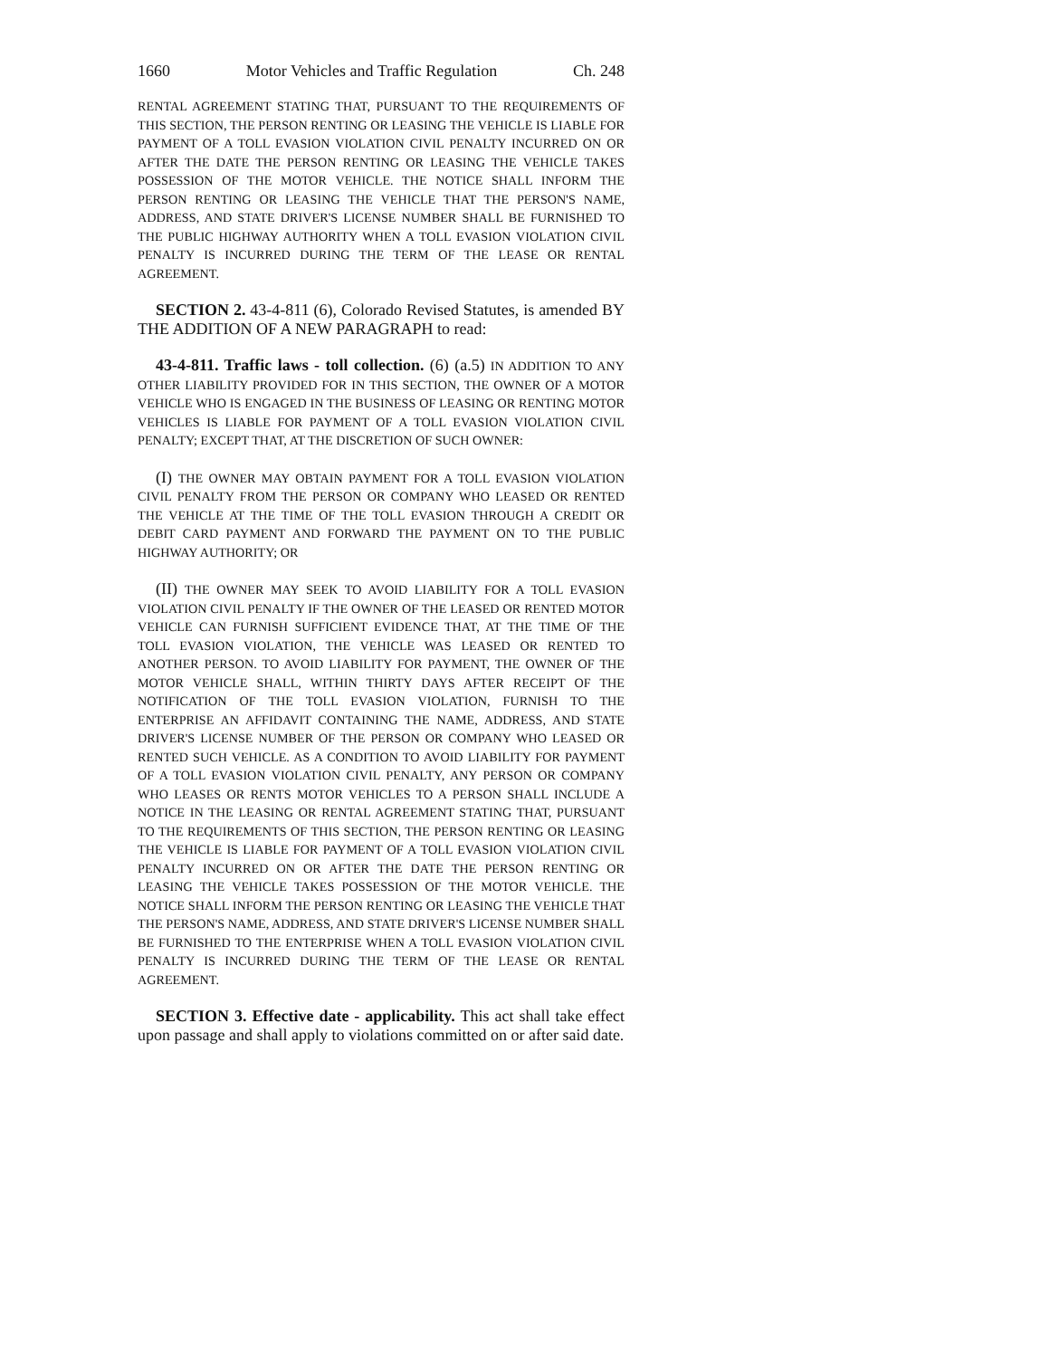1660 Motor Vehicles and Traffic Regulation Ch. 248
RENTAL AGREEMENT STATING THAT, PURSUANT TO THE REQUIREMENTS OF THIS SECTION, THE PERSON RENTING OR LEASING THE VEHICLE IS LIABLE FOR PAYMENT OF A TOLL EVASION VIOLATION CIVIL PENALTY INCURRED ON OR AFTER THE DATE THE PERSON RENTING OR LEASING THE VEHICLE TAKES POSSESSION OF THE MOTOR VEHICLE. THE NOTICE SHALL INFORM THE PERSON RENTING OR LEASING THE VEHICLE THAT THE PERSON'S NAME, ADDRESS, AND STATE DRIVER'S LICENSE NUMBER SHALL BE FURNISHED TO THE PUBLIC HIGHWAY AUTHORITY WHEN A TOLL EVASION VIOLATION CIVIL PENALTY IS INCURRED DURING THE TERM OF THE LEASE OR RENTAL AGREEMENT.
SECTION 2. 43-4-811 (6), Colorado Revised Statutes, is amended BY THE ADDITION OF A NEW PARAGRAPH to read:
43-4-811. Traffic laws - toll collection. (6) (a.5) IN ADDITION TO ANY OTHER LIABILITY PROVIDED FOR IN THIS SECTION, THE OWNER OF A MOTOR VEHICLE WHO IS ENGAGED IN THE BUSINESS OF LEASING OR RENTING MOTOR VEHICLES IS LIABLE FOR PAYMENT OF A TOLL EVASION VIOLATION CIVIL PENALTY; EXCEPT THAT, AT THE DISCRETION OF SUCH OWNER:
(I) THE OWNER MAY OBTAIN PAYMENT FOR A TOLL EVASION VIOLATION CIVIL PENALTY FROM THE PERSON OR COMPANY WHO LEASED OR RENTED THE VEHICLE AT THE TIME OF THE TOLL EVASION THROUGH A CREDIT OR DEBIT CARD PAYMENT AND FORWARD THE PAYMENT ON TO THE PUBLIC HIGHWAY AUTHORITY; OR
(II) THE OWNER MAY SEEK TO AVOID LIABILITY FOR A TOLL EVASION VIOLATION CIVIL PENALTY IF THE OWNER OF THE LEASED OR RENTED MOTOR VEHICLE CAN FURNISH SUFFICIENT EVIDENCE THAT, AT THE TIME OF THE TOLL EVASION VIOLATION, THE VEHICLE WAS LEASED OR RENTED TO ANOTHER PERSON. TO AVOID LIABILITY FOR PAYMENT, THE OWNER OF THE MOTOR VEHICLE SHALL, WITHIN THIRTY DAYS AFTER RECEIPT OF THE NOTIFICATION OF THE TOLL EVASION VIOLATION, FURNISH TO THE ENTERPRISE AN AFFIDAVIT CONTAINING THE NAME, ADDRESS, AND STATE DRIVER'S LICENSE NUMBER OF THE PERSON OR COMPANY WHO LEASED OR RENTED SUCH VEHICLE. AS A CONDITION TO AVOID LIABILITY FOR PAYMENT OF A TOLL EVASION VIOLATION CIVIL PENALTY, ANY PERSON OR COMPANY WHO LEASES OR RENTS MOTOR VEHICLES TO A PERSON SHALL INCLUDE A NOTICE IN THE LEASING OR RENTAL AGREEMENT STATING THAT, PURSUANT TO THE REQUIREMENTS OF THIS SECTION, THE PERSON RENTING OR LEASING THE VEHICLE IS LIABLE FOR PAYMENT OF A TOLL EVASION VIOLATION CIVIL PENALTY INCURRED ON OR AFTER THE DATE THE PERSON RENTING OR LEASING THE VEHICLE TAKES POSSESSION OF THE MOTOR VEHICLE. THE NOTICE SHALL INFORM THE PERSON RENTING OR LEASING THE VEHICLE THAT THE PERSON'S NAME, ADDRESS, AND STATE DRIVER'S LICENSE NUMBER SHALL BE FURNISHED TO THE ENTERPRISE WHEN A TOLL EVASION VIOLATION CIVIL PENALTY IS INCURRED DURING THE TERM OF THE LEASE OR RENTAL AGREEMENT.
SECTION 3. Effective date - applicability. This act shall take effect upon passage and shall apply to violations committed on or after said date.